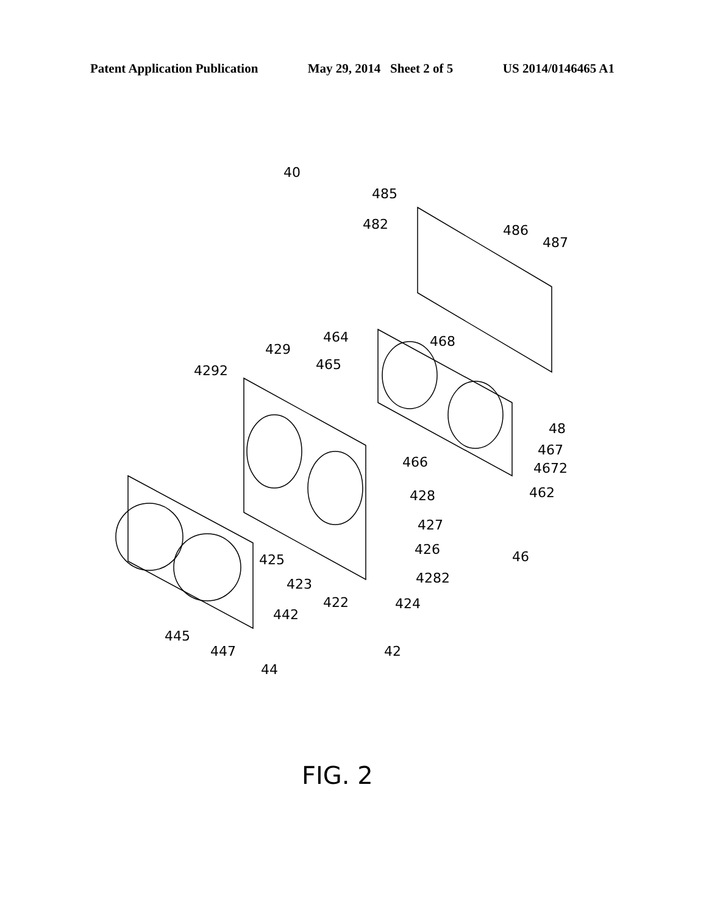Patent Application Publication May 29, 2014 Sheet 2 of 5 US 2014/0146465 A1
40
485
482
486
487
464
468
429
465
4292
48
467
466
4672
462
428
427
426
46
425
4282
423
422
424
442
445
447
42
44
FIG. 2